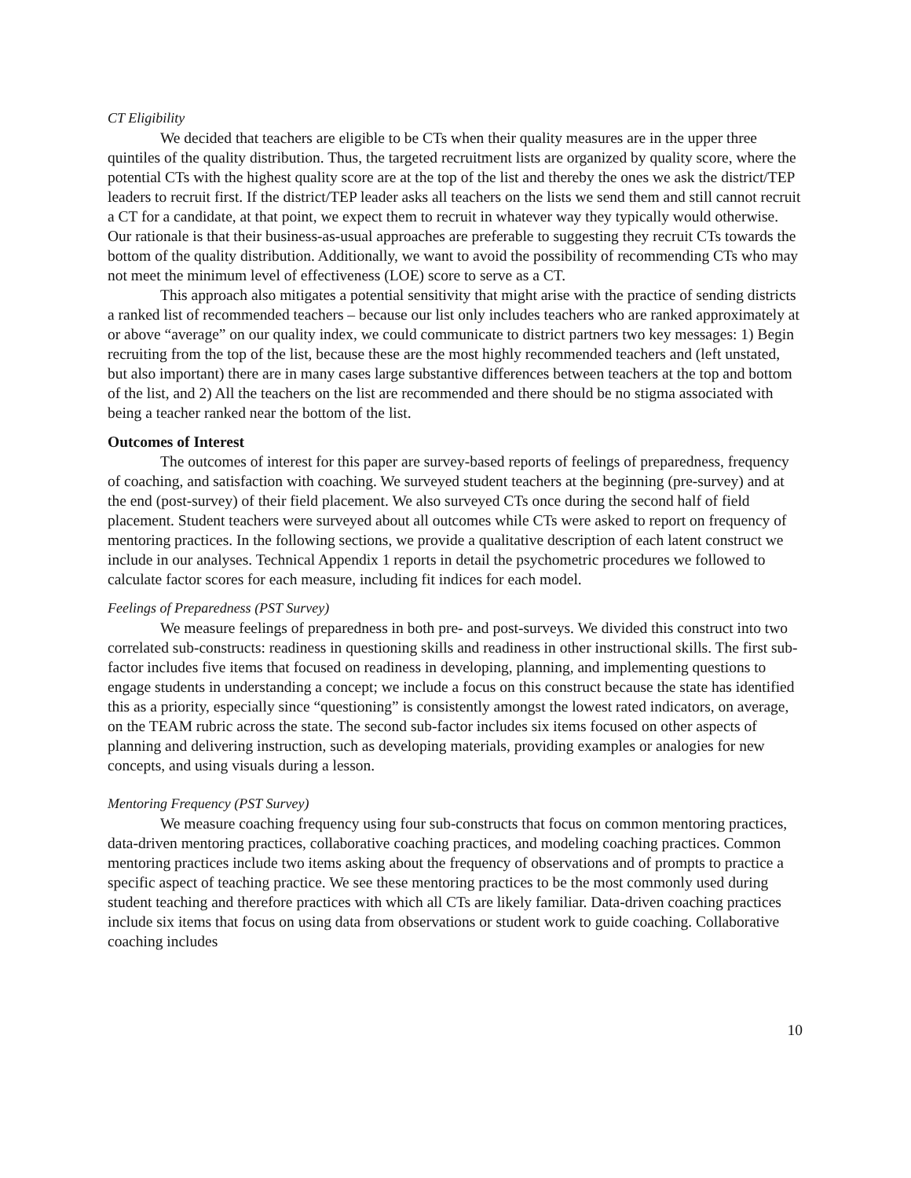CT Eligibility
We decided that teachers are eligible to be CTs when their quality measures are in the upper three quintiles of the quality distribution. Thus, the targeted recruitment lists are organized by quality score, where the potential CTs with the highest quality score are at the top of the list and thereby the ones we ask the district/TEP leaders to recruit first. If the district/TEP leader asks all teachers on the lists we send them and still cannot recruit a CT for a candidate, at that point, we expect them to recruit in whatever way they typically would otherwise. Our rationale is that their business-as-usual approaches are preferable to suggesting they recruit CTs towards the bottom of the quality distribution. Additionally, we want to avoid the possibility of recommending CTs who may not meet the minimum level of effectiveness (LOE) score to serve as a CT.
This approach also mitigates a potential sensitivity that might arise with the practice of sending districts a ranked list of recommended teachers – because our list only includes teachers who are ranked approximately at or above “average” on our quality index, we could communicate to district partners two key messages: 1) Begin recruiting from the top of the list, because these are the most highly recommended teachers and (left unstated, but also important) there are in many cases large substantive differences between teachers at the top and bottom of the list, and 2) All the teachers on the list are recommended and there should be no stigma associated with being a teacher ranked near the bottom of the list.
Outcomes of Interest
The outcomes of interest for this paper are survey-based reports of feelings of preparedness, frequency of coaching, and satisfaction with coaching. We surveyed student teachers at the beginning (pre-survey) and at the end (post-survey) of their field placement. We also surveyed CTs once during the second half of field placement. Student teachers were surveyed about all outcomes while CTs were asked to report on frequency of mentoring practices. In the following sections, we provide a qualitative description of each latent construct we include in our analyses. Technical Appendix 1 reports in detail the psychometric procedures we followed to calculate factor scores for each measure, including fit indices for each model.
Feelings of Preparedness (PST Survey)
We measure feelings of preparedness in both pre- and post-surveys. We divided this construct into two correlated sub-constructs: readiness in questioning skills and readiness in other instructional skills. The first sub-factor includes five items that focused on readiness in developing, planning, and implementing questions to engage students in understanding a concept; we include a focus on this construct because the state has identified this as a priority, especially since “questioning” is consistently amongst the lowest rated indicators, on average, on the TEAM rubric across the state. The second sub-factor includes six items focused on other aspects of planning and delivering instruction, such as developing materials, providing examples or analogies for new concepts, and using visuals during a lesson.
Mentoring Frequency (PST Survey)
We measure coaching frequency using four sub-constructs that focus on common mentoring practices, data-driven mentoring practices, collaborative coaching practices, and modeling coaching practices. Common mentoring practices include two items asking about the frequency of observations and of prompts to practice a specific aspect of teaching practice. We see these mentoring practices to be the most commonly used during student teaching and therefore practices with which all CTs are likely familiar. Data-driven coaching practices include six items that focus on using data from observations or student work to guide coaching. Collaborative coaching includes
10